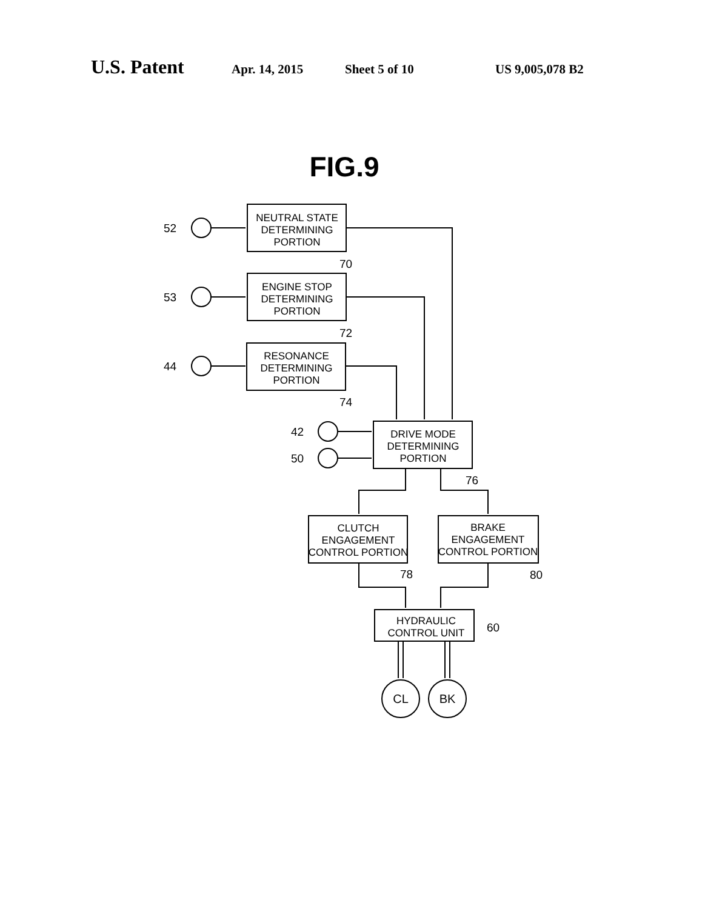U.S. Patent Apr. 14, 2015 Sheet 5 of 10 US 9,005,078 B2
NEUTRAL STATE
DETERMINING
PORTION
ENGINE STOP
DETERMINING
PORTION
RESONANCE
DETERMINING
PORTION
DRIVE MODE
DETERMINING
PORTION
CLUTCH
ENGAGEMENT
CONTROL PORTION
BRAKE
ENGAGEMENT
CONTROL PORTION
HYDRAULIC
CONTROL UNIT
CL
BK
FIG.9
52
53
44
42
50
70
72
74
76
78
80
60